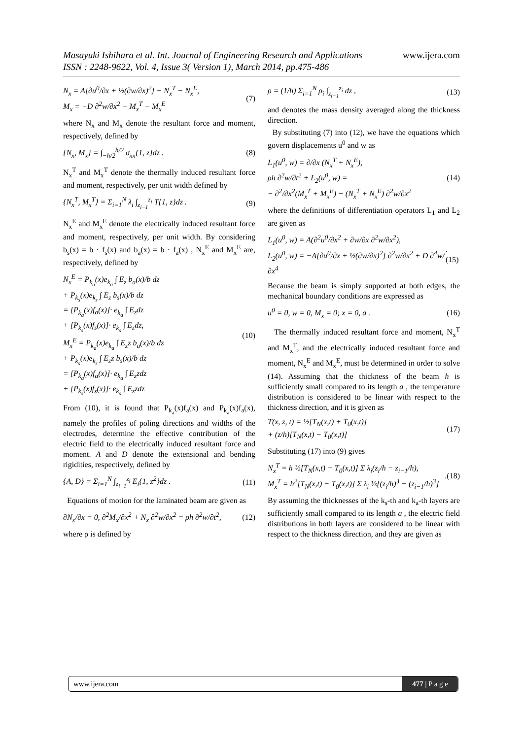www.ijera.com Masayuki Ishihara et al. Int. Journal of Engineering Research and Applications
ISSN : 2248-9622, Vol. 4, Issue 3( Version 1), March 2014, pp.475-486
N<sub>x</sub> = A[∂u<sup>0</sup>/∂x + ½(∂w/∂x)<sup>2</sup>] − N<sub>x</sub><sup>T</sup> − N<sub>x</sub><sup>E</sup>,
M<sub>x</sub> = −D ∂<sup>2</sup>w/∂x<sup>2</sup> − M<sub>x</sub><sup>T</sup> − M<sub>x</sub><sup>E</sup> (7)
where N<sub>x</sub> and M<sub>x</sub> denote the resultant force and moment, respectively, defined by
{N<sub>x</sub>, M<sub>x</sub>} = ∫<sub>−h/2</sub><sup>h/2</sup> σ<sub>xx</sub>{1, z}dz . (8)
N<sub>x</sub><sup>T</sup> and M<sub>x</sub><sup>T</sup> denote the thermally induced resultant force and moment, respectively, per unit width defined by
{N<sub>x</sub><sup>T</sup>, M<sub>x</sub><sup>T</sup>} = Σ<sub>i=1</sub><sup>N</sup> λ<sub>i</sub> ∫<sub>z<sub>i−1</sub></sub><sup>z<sub>i</sub></sup> T{1, z}dz . (9)
N<sub>x</sub><sup>E</sup> and M<sub>x</sub><sup>E</sup> denote the electrically induced resultant force and moment, respectively, per unit width. By considering b<sub>s</sub>(x) = b · f<sub>s</sub>(x) and b<sub>a</sub>(x) = b · f<sub>a</sub>(x) , N<sub>x</sub><sup>E</sup> and M<sub>x</sub><sup>E</sup> are, respectively, defined by
N<sub>x</sub><sup>E</sup> = P<sub>k<sub>a</sub></sub>(x)e<sub>k<sub>a</sub></sub> ∫ E<sub>z</sub> b<sub>a</sub>(x)/b dz
+ P<sub>k<sub>s</sub></sub>(x)e<sub>k<sub>s</sub></sub> ∫ E<sub>z</sub> b<sub>s</sub>(x)/b dz
= [P<sub>k<sub>a</sub></sub>(x)f<sub>a</sub>(x)]· e<sub>k<sub>a</sub></sub> ∫ E<sub>z</sub>dz
+ [P<sub>k<sub>s</sub></sub>(x)f<sub>s</sub>(x)]· e<sub>k<sub>s</sub></sub> ∫ E<sub>z</sub>dz,
M<sub>x</sub><sup>E</sup> = P<sub>k<sub>a</sub></sub>(x)e<sub>k<sub>a</sub></sub> ∫ E<sub>z</sub>z b<sub>a</sub>(x)/b dz
+ P<sub>k<sub>s</sub></sub>(x)e<sub>k<sub>s</sub></sub> ∫ E<sub>z</sub>z b<sub>s</sub>(x)/b dz
= [P<sub>k<sub>a</sub></sub>(x)f<sub>a</sub>(x)]· e<sub>k<sub>a</sub></sub> ∫ E<sub>z</sub>zdz
+ [P<sub>k<sub>s</sub></sub>(x)f<sub>s</sub>(x)]· e<sub>k<sub>s</sub></sub> ∫ E<sub>z</sub>zdz (10)
From (10), it is found that P<sub>k<sub>a</sub></sub>(x)f<sub>a</sub>(x) and P<sub>k<sub>a</sub></sub>(x)f<sub>a</sub>(x), namely the profiles of poling directions and widths of the electrodes, determine the effective contribution of the electric field to the electrically induced resultant force and moment. A and D denote the extensional and bending rigidities, respectively, defined by
{A, D} = Σ<sub>i=1</sub><sup>N</sup> ∫<sub>z<sub>i−1</sub></sub><sup>z<sub>i</sub></sup> E<sub>i</sub>{1, z<sup>2</sup>}dz . (11)
Equations of motion for the laminated beam are given as
∂N<sub>x</sub>/∂x = 0, ∂<sup>2</sup>M<sub>x</sub>/∂x<sup>2</sup> + N<sub>x</sub> ∂<sup>2</sup>w/∂x<sup>2</sup> = ρh ∂<sup>2</sup>w/∂t<sup>2</sup>, (12)
where ρ is defined by
ρ = (1/h) Σ<sub>i=1</sub><sup>N</sup> ρ<sub>i</sub> ∫<sub>z<sub>i−1</sub></sub><sup>z<sub>i</sub></sup> dz , (13)
and denotes the mass density averaged along the thickness direction.
By substituting (7) into (12), we have the equations which govern displacements u<sup>0</sup> and w as
L<sub>1</sub>(u<sup>0</sup>, w) = ∂/∂x (N<sub>x</sub><sup>T</sup> + N<sub>x</sub><sup>E</sup>),
ρh ∂<sup>2</sup>w/∂t<sup>2</sup> + L<sub>2</sub>(u<sup>0</sup>, w) =
− ∂<sup>2</sup>/∂x<sup>2</sup>(M<sub>x</sub><sup>T</sup> + M<sub>x</sub><sup>E</sup>) − (N<sub>x</sub><sup>T</sup> + N<sub>x</sub><sup>E</sup>) ∂<sup>2</sup>w/∂x<sup>2</sup> (14)
where the definitions of differentiation operators L<sub>1</sub> and L<sub>2</sub> are given as
L<sub>1</sub>(u<sup>0</sup>, w) = A(∂<sup>2</sup>u<sup>0</sup>/∂x<sup>2</sup> + ∂w/∂x ∂<sup>2</sup>w/∂x<sup>2</sup>),
L<sub>2</sub>(u<sup>0</sup>, w) = −A[∂u<sup>0</sup>/∂x + ½(∂w/∂x)<sup>2</sup>] ∂<sup>2</sup>w/∂x<sup>2</sup> + D ∂<sup>4</sup>w/∂x<sup>4</sup>.(15)
Because the beam is simply supported at both edges, the mechanical boundary conditions are expressed as
u<sup>0</sup> = 0, w = 0, M<sub>x</sub> = 0; x = 0, a . (16)
The thermally induced resultant force and moment, N<sub>x</sub><sup>T</sup> and M<sub>x</sub><sup>T</sup>, and the electrically induced resultant force and moment, N<sub>x</sub><sup>E</sup> and M<sub>x</sub><sup>E</sup>, must be determined in order to solve (14). Assuming that the thickness of the beam h is sufficiently small compared to its length a , the temperature distribution is considered to be linear with respect to the thickness direction, and it is given as
T(x, z, t) = ½[T<sub>N</sub>(x,t) + T<sub>0</sub>(x,t)]
+ (z/h)[T<sub>N</sub>(x,t) − T<sub>0</sub>(x,t)] (17)
Substituting (17) into (9) gives
N<sub>x</sub><sup>T</sup> = h ½[T<sub>N</sub>(x,t) + T<sub>0</sub>(x,t)] Σ λ<sub>i</sub>(z<sub>i</sub>/h − z<sub>i−1</sub>/h),
M<sub>x</sub><sup>T</sup> = h<sup>2</sup>[T<sub>N</sub>(x,t) − T<sub>0</sub>(x,t)] Σ λ<sub>i</sub> ⅓[(z<sub>i</sub>/h)<sup>3</sup> − (z<sub>i−1</sub>/h)<sup>3</sup>].(18)
By assuming the thicknesses of the k<sub>s</sub>-th and k<sub>a</sub>-th layers are sufficiently small compared to its length a , the electric field distributions in both layers are considered to be linear with respect to the thickness direction, and they are given as
www.ijera.com 477 | P a g e